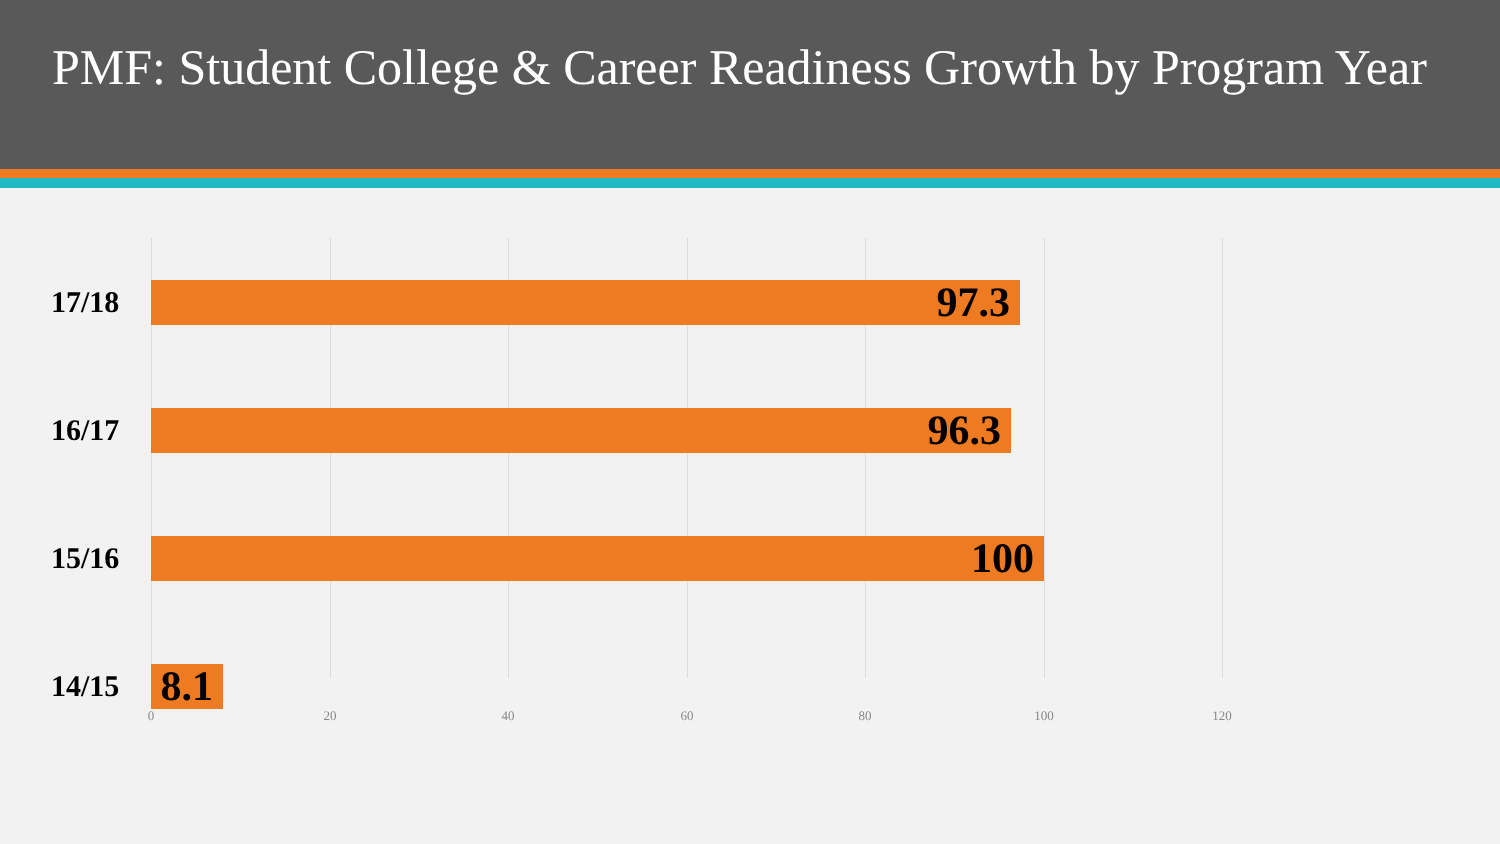PMF: Student College & Career Readiness Growth by Program Year
17/18
97.3
16/17
96.3
15/16
100
14/15
8.1
0 20 40 60 80 100 120